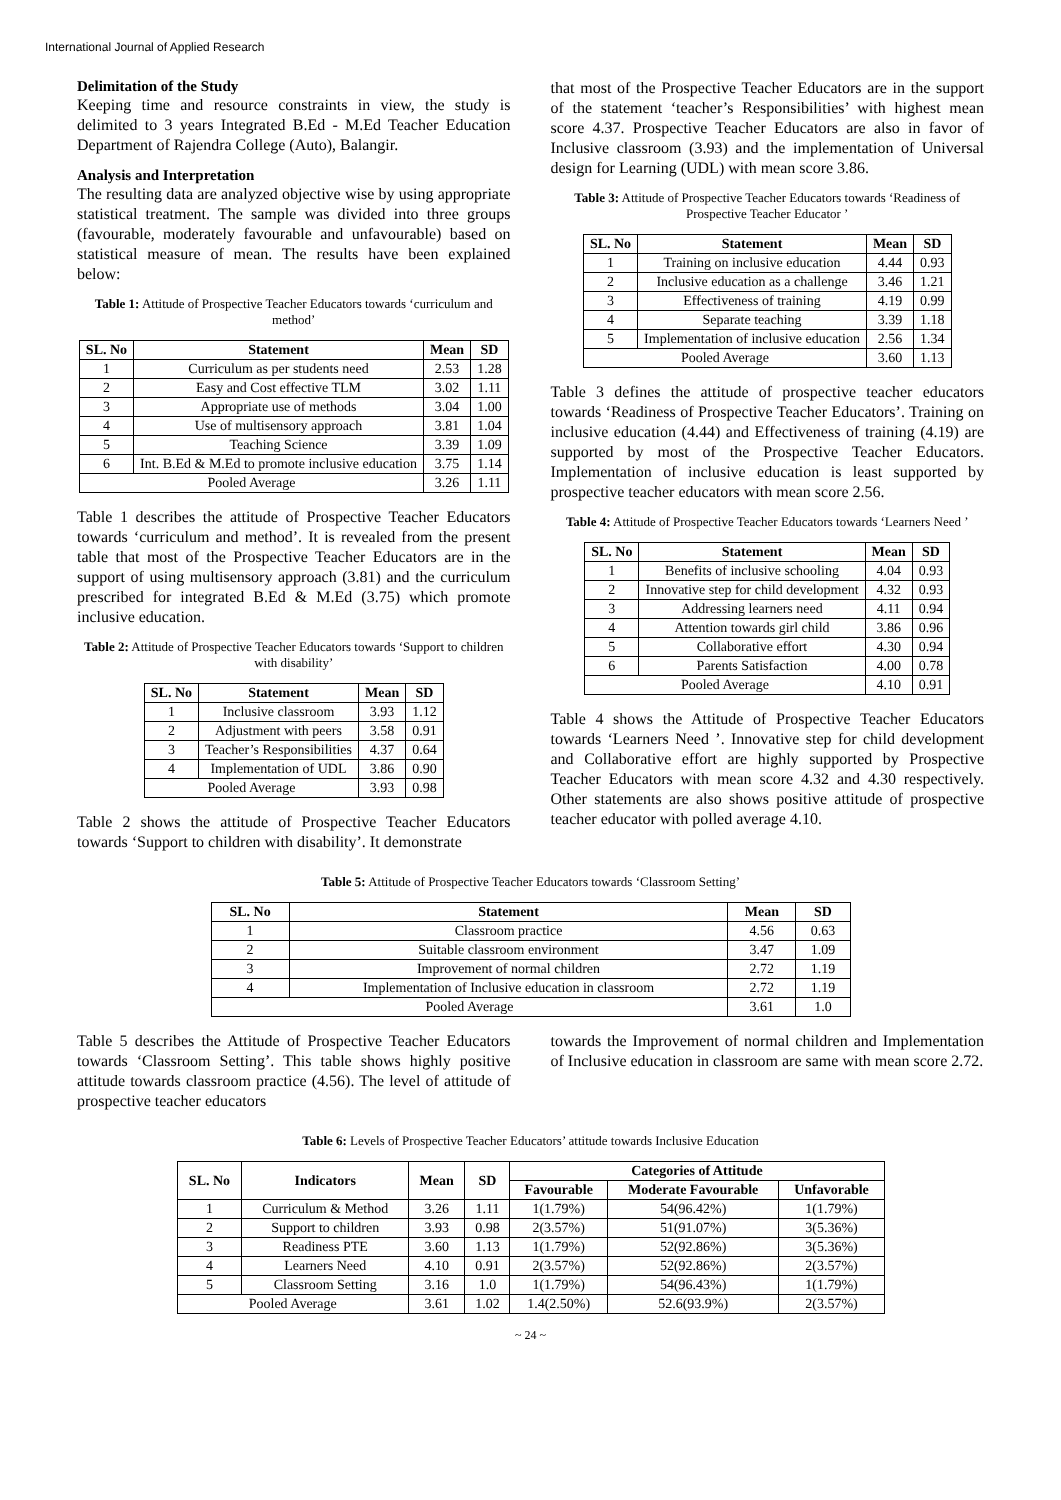International Journal of Applied Research
Delimitation of the Study
Keeping time and resource constraints in view, the study is delimited to 3 years Integrated B.Ed - M.Ed Teacher Education Department of Rajendra College (Auto), Balangir.
Analysis and Interpretation
The resulting data are analyzed objective wise by using appropriate statistical treatment. The sample was divided into three groups (favourable, moderately favourable and unfavourable) based on statistical measure of mean. The results have been explained below:
Table 1: Attitude of Prospective Teacher Educators towards ‘curriculum and method’
| SL. No | Statement | Mean | SD |
| --- | --- | --- | --- |
| 1 | Curriculum as per students need | 2.53 | 1.28 |
| 2 | Easy and Cost effective TLM | 3.02 | 1.11 |
| 3 | Appropriate use of methods | 3.04 | 1.00 |
| 4 | Use of multisensory approach | 3.81 | 1.04 |
| 5 | Teaching Science | 3.39 | 1.09 |
| 6 | Int. B.Ed & M.Ed to promote inclusive education | 3.75 | 1.14 |
| Pooled Average | | 3.26 | 1.11 |
Table 1 describes the attitude of Prospective Teacher Educators towards ‘curriculum and method’. It is revealed from the present table that most of the Prospective Teacher Educators are in the support of using multisensory approach (3.81) and the curriculum prescribed for integrated B.Ed & M.Ed (3.75) which promote inclusive education.
Table 2: Attitude of Prospective Teacher Educators towards ‘Support to children with disability’
| SL. No | Statement | Mean | SD |
| --- | --- | --- | --- |
| 1 | Inclusive classroom | 3.93 | 1.12 |
| 2 | Adjustment with peers | 3.58 | 0.91 |
| 3 | Teacher’s Responsibilities | 4.37 | 0.64 |
| 4 | Implementation of UDL | 3.86 | 0.90 |
| Pooled Average | | 3.93 | 0.98 |
Table 2 shows the attitude of Prospective Teacher Educators towards ‘Support to children with disability’. It demonstrate
that most of the Prospective Teacher Educators are in the support of the statement ‘teacher’s Responsibilities’ with highest mean score 4.37. Prospective Teacher Educators are also in favor of Inclusive classroom (3.93) and the implementation of Universal design for Learning (UDL) with mean score 3.86.
Table 3: Attitude of Prospective Teacher Educators towards ‘Readiness of Prospective Teacher Educator ’
| SL. No | Statement | Mean | SD |
| --- | --- | --- | --- |
| 1 | Training on inclusive education | 4.44 | 0.93 |
| 2 | Inclusive education as a challenge | 3.46 | 1.21 |
| 3 | Effectiveness of training | 4.19 | 0.99 |
| 4 | Separate teaching | 3.39 | 1.18 |
| 5 | Implementation of inclusive education | 2.56 | 1.34 |
| Pooled Average | | 3.60 | 1.13 |
Table 3 defines the attitude of prospective teacher educators towards ‘Readiness of Prospective Teacher Educators’. Training on inclusive education (4.44) and Effectiveness of training (4.19) are supported by most of the Prospective Teacher Educators. Implementation of inclusive education is least supported by prospective teacher educators with mean score 2.56.
Table 4: Attitude of Prospective Teacher Educators towards ‘Learners Need ’
| SL. No | Statement | Mean | SD |
| --- | --- | --- | --- |
| 1 | Benefits of inclusive schooling | 4.04 | 0.93 |
| 2 | Innovative step for child development | 4.32 | 0.93 |
| 3 | Addressing learners need | 4.11 | 0.94 |
| 4 | Attention towards girl child | 3.86 | 0.96 |
| 5 | Collaborative effort | 4.30 | 0.94 |
| 6 | Parents Satisfaction | 4.00 | 0.78 |
| Pooled Average | | 4.10 | 0.91 |
Table 4 shows the Attitude of Prospective Teacher Educators towards ‘Learners Need ’. Innovative step for child development and Collaborative effort are highly supported by Prospective Teacher Educators with mean score 4.32 and 4.30 respectively. Other statements are also shows positive attitude of prospective teacher educator with polled average 4.10.
Table 5: Attitude of Prospective Teacher Educators towards ‘Classroom Setting’
| SL. No | Statement | Mean | SD |
| --- | --- | --- | --- |
| 1 | Classroom practice | 4.56 | 0.63 |
| 2 | Suitable classroom environment | 3.47 | 1.09 |
| 3 | Improvement of normal children | 2.72 | 1.19 |
| 4 | Implementation of Inclusive education in classroom | 2.72 | 1.19 |
| Pooled Average | | 3.61 | 1.0 |
Table 5 describes the Attitude of Prospective Teacher Educators towards ‘Classroom Setting’. This table shows highly positive attitude towards classroom practice (4.56). The level of attitude of prospective teacher educators
towards the Improvement of normal children and Implementation of Inclusive education in classroom are same with mean score 2.72.
Table 6: Levels of Prospective Teacher Educators’ attitude towards Inclusive Education
| SL. No | Indicators | Mean | SD | Categories of Attitude | | |
| --- | --- | --- | --- | --- | --- | --- |
| | | | | Favourable | Moderate Favourable | Unfavorable |
| 1 | Curriculum & Method | 3.26 | 1.11 | 1(1.79%) | 54(96.42%) | 1(1.79%) |
| 2 | Support to children | 3.93 | 0.98 | 2(3.57%) | 51(91.07%) | 3(5.36%) |
| 3 | Readiness PTE | 3.60 | 1.13 | 1(1.79%) | 52(92.86%) | 3(5.36%) |
| 4 | Learners Need | 4.10 | 0.91 | 2(3.57%) | 52(92.86%) | 2(3.57%) |
| 5 | Classroom Setting | 3.16 | 1.0 | 1(1.79%) | 54(96.43%) | 1(1.79%) |
| Pooled Average | | 3.61 | 1.02 | 1.4(2.50%) | 52.6(93.9%) | 2(3.57%) |
~ 24 ~